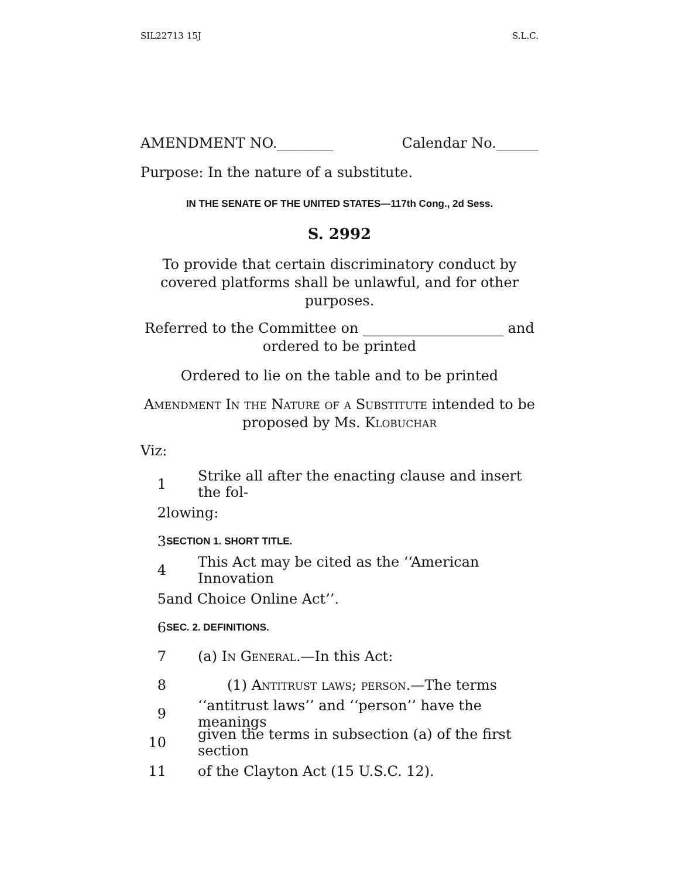SIL22713 15J S.L.C.
AMENDMENT NO.________ Calendar No.______
Purpose: In the nature of a substitute.
IN THE SENATE OF THE UNITED STATES—117th Cong., 2d Sess.
S. 2992
To provide that certain discriminatory conduct by covered platforms shall be unlawful, and for other purposes.
Referred to the Committee on ____________________ and ordered to be printed
Ordered to lie on the table and to be printed
Amendment In the Nature of a Substitute intended to be proposed by Ms. Klobuchar
Viz:
1 Strike all after the enacting clause and insert the fol-
2 lowing:
3 SECTION 1. SHORT TITLE.
4 This Act may be cited as the ‘‘American Innovation
5 and Choice Online Act’’.
6 SEC. 2. DEFINITIONS.
7 (a) In General.—In this Act:
8 (1) Antitrust laws; person.—The terms
9 ‘‘antitrust laws’’ and ‘‘person’’ have the meanings
10 given the terms in subsection (a) of the first section
11 of the Clayton Act (15 U.S.C. 12).